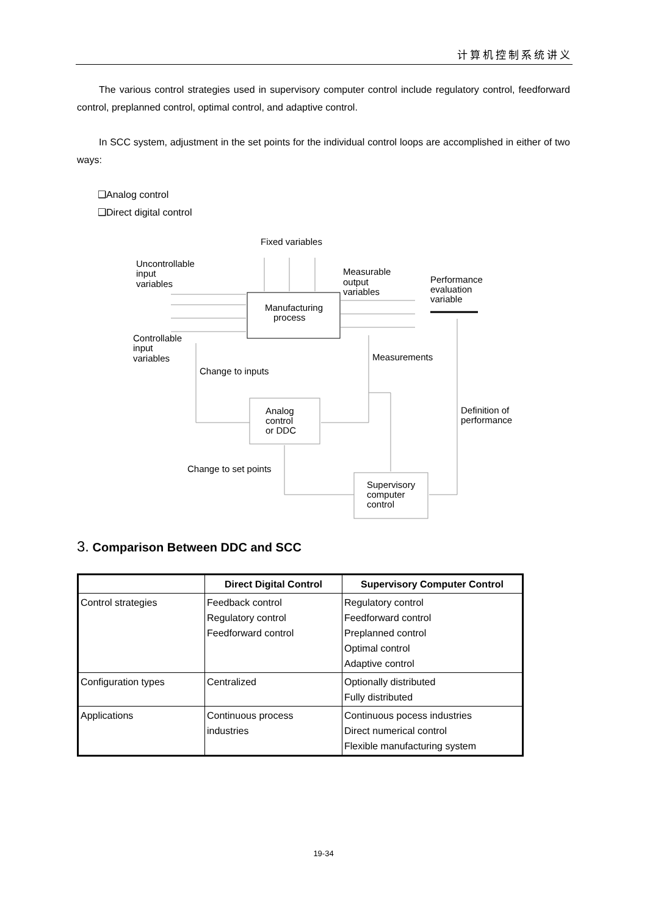计算机控制系统讲义
The various control strategies used in supervisory computer control include regulatory control, feedforward control, preplanned control, optimal control, and adaptive control.
In SCC system, adjustment in the set points for the individual control loops are accomplished in either of two ways:
❑Analog control
❑Direct digital control
Fixed variables
Uncontrollable
input
variables
Measurable
output
variables
Performance
evaluation
variable
Manufacturing
process
Controllable
input
variables
Measurements
Change to inputs
Analog
control
or DDC
Definition of
performance
Change to set points
Supervisory
computer
control
3. Comparison Between DDC and SCC
| | Direct Digital Control | Supervisory Computer Control |
| --- | --- | --- |
| Control strategies | Feedback control Regulatory control Feedforward control | Regulatory control Feedforward control Preplanned control Optimal control Adaptive control |
| Configuration types | Centralized | Optionally distributed Fully distributed |
| Applications | Continuous process industries | Continuous pocess industries Direct numerical control Flexible manufacturing system |
19-34